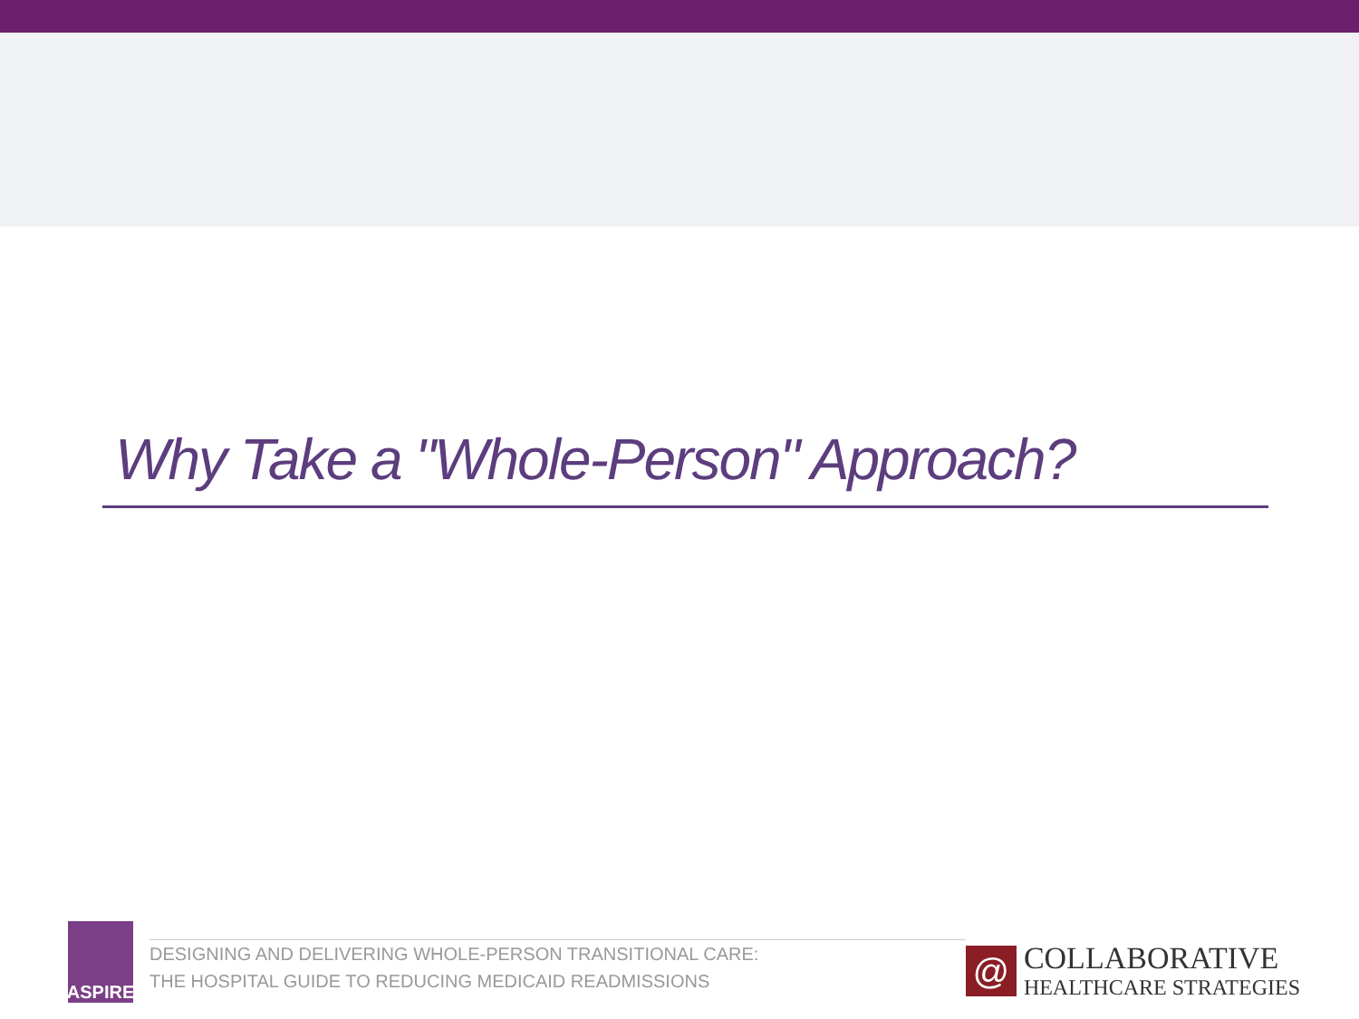Why Take a "Whole-Person" Approach?
ASPIRE
DESIGNING AND DELIVERING WHOLE-PERSON TRANSITIONAL CARE:
THE HOSPITAL GUIDE TO REDUCING MEDICAID READMISSIONS
@
COLLABORATIVE
HEALTHCARE STRATEGIES